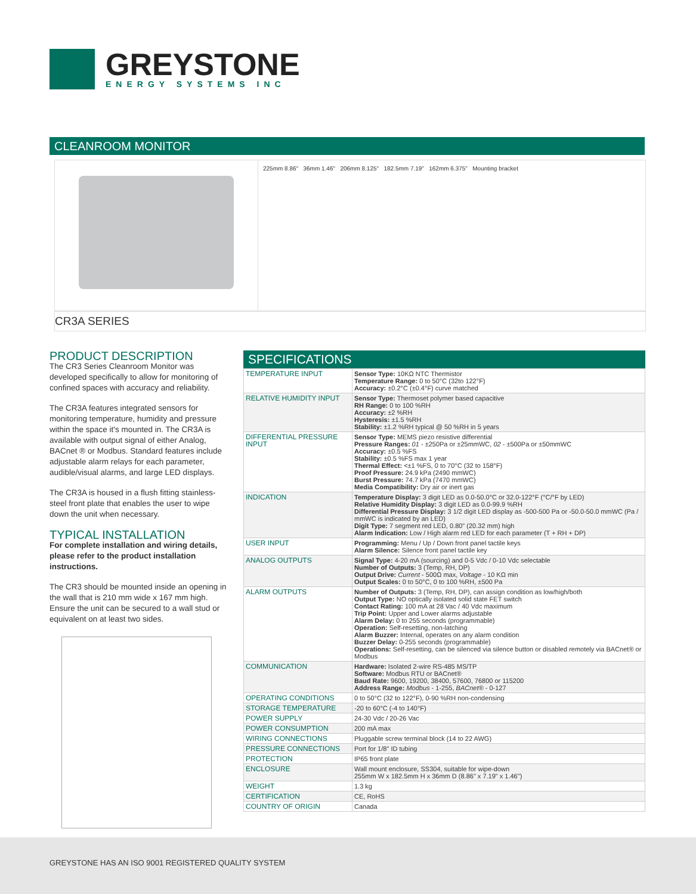GREYSTONE
ENERGY SYSTEMS INC
CLEANROOM MONITOR
225mm 8.86" 36mm 1.46" 206mm 8.125" 182.5mm 7.19" 162mm 6.375" Mounting bracket
CR3A SERIES
PRODUCT DESCRIPTION
The CR3 Series Cleanroom Monitor was developed specifically to allow for monitoring of confined spaces with accuracy and reliability.
The CR3A features integrated sensors for monitoring temperature, humidity and pressure within the space it's mounted in. The CR3A is available with output signal of either Analog, BACnet ® or Modbus. Standard features include adjustable alarm relays for each parameter, audible/visual alarms, and large LED displays.
The CR3A is housed in a flush fitting stainless-steel front plate that enables the user to wipe down the unit when necessary.
TYPICAL INSTALLATION
For complete installation and wiring details, please refer to the product installation instructions.
The CR3 should be mounted inside an opening in the wall that is 210 mm wide x 167 mm high. Ensure the unit can be secured to a wall stud or equivalent on at least two sides.
SPECIFICATIONS
| TEMPERATURE INPUT | Sensor Type: 10KΩ NTC Thermistor Temperature Range: 0 to 50°C (32to 122°F) Accuracy: ±0.2°C (±0.4°F) curve matched |
| RELATIVE HUMIDITY INPUT | Sensor Type: Thermoset polymer based capacitive RH Range: 0 to 100 %RH Accuracy: ±2 %RH Hysteresis: ±1.5 %RH Stability: ±1.2 %RH typical @ 50 %RH in 5 years |
| DIFFERENTIAL PRESSURE INPUT | Sensor Type: MEMS piezo resistive differential Pressure Ranges: 01 - ±250Pa or ±25mmWC, 02 - ±500Pa or ±50mmWC Accuracy: ±0.5 %FS Stability: ±0.5 %FS max 1 year Thermal Effect: <±1 %FS, 0 to 70°C (32 to 158°F) Proof Pressure: 24.9 kPa (2490 mmWC) Burst Pressure: 74.7 kPa (7470 mmWC) Media Compatibility: Dry air or inert gas |
| INDICATION | Temperature Display: 3 digit LED as 0.0-50.0°C or 32.0-122°F (°C/°F by LED) Relative Humidity Display: 3 digit LED as 0.0-99.9 %RH Differential Pressure Display: 3 1/2 digit LED display as -500-500 Pa or -50.0-50.0 mmWC (Pa / mmWC is indicated by an LED) Digit Type: 7 segment red LED, 0.80" (20.32 mm) high Alarm Indication: Low / High alarm red LED for each parameter (T + RH + DP) |
| USER INPUT | Programming: Menu / Up / Down front panel tactile keys Alarm Silence: Silence front panel tactile key |
| ANALOG OUTPUTS | Signal Type: 4-20 mA (sourcing) and 0-5 Vdc / 0-10 Vdc selectable Number of Outputs: 3 (Temp, RH, DP) Output Drive: Current - 500Ω max, Voltage - 10 KΩ min Output Scales: 0 to 50°C, 0 to 100 %RH, ±500 Pa |
| ALARM OUTPUTS | Number of Outputs: 3 (Temp, RH, DP), can assign condition as low/high/both Output Type: NO optically isolated solid state FET switch Contact Rating: 100 mA at 28 Vac / 40 Vdc maximum Trip Point: Upper and Lower alarms adjustable Alarm Delay: 0 to 255 seconds (programmable) Operation: Self-resetting, non-latching Alarm Buzzer: Internal, operates on any alarm condition Buzzer Delay: 0-255 seconds (programmable) Operations: Self-resetting, can be silenced via silence button or disabled remotely via BACnet® or Modbus |
| COMMUNICATION | Hardware: Isolated 2-wire RS-485 MS/TP Software: Modbus RTU or BACnet® Baud Rate: 9600, 19200, 38400, 57600, 76800 or 115200 Address Range: Modbus - 1-255, BACnet® - 0-127 |
| OPERATING CONDITIONS | 0 to 50°C (32 to 122°F), 0-90 %RH non-condensing |
| STORAGE TEMPERATURE | -20 to 60°C (-4 to 140°F) |
| POWER SUPPLY | 24-30 Vdc / 20-26 Vac |
| POWER CONSUMPTION | 200 mA max |
| WIRING CONNECTIONS | Pluggable screw terminal block (14 to 22 AWG) |
| PRESSURE CONNECTIONS | Port for 1/8" ID tubing |
| PROTECTION | IP65 front plate |
| ENCLOSURE | Wall mount enclosure, SS304, suitable for wipe-down 255mm W x 182.5mm H x 36mm D (8.86" x 7.19" x 1.46") |
| WEIGHT | 1.3 kg |
| CERTIFICATION | CE, RoHS |
| COUNTRY OF ORIGIN | Canada |
GREYSTONE HAS AN ISO 9001 REGISTERED QUALITY SYSTEM